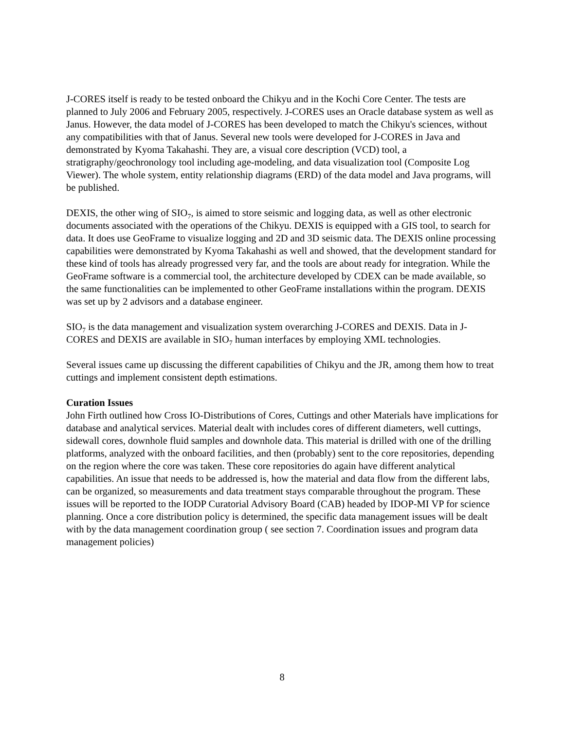J-CORES itself is ready to be tested onboard the Chikyu and in the Kochi Core Center. The tests are planned to July 2006 and February 2005, respectively. J-CORES uses an Oracle database system as well as Janus. However, the data model of J-CORES has been developed to match the Chikyu's sciences, without any compatibilities with that of Janus. Several new tools were developed for J-CORES in Java and demonstrated by Kyoma Takahashi. They are, a visual core description (VCD) tool, a stratigraphy/geochronology tool including age-modeling, and data visualization tool (Composite Log Viewer). The whole system, entity relationship diagrams (ERD) of the data model and Java programs, will be published.
DEXIS, the other wing of SIO<sub>7</sub>, is aimed to store seismic and logging data, as well as other electronic documents associated with the operations of the Chikyu. DEXIS is equipped with a GIS tool, to search for data. It does use GeoFrame to visualize logging and 2D and 3D seismic data. The DEXIS online processing capabilities were demonstrated by Kyoma Takahashi as well and showed, that the development standard for these kind of tools has already progressed very far, and the tools are about ready for integration. While the GeoFrame software is a commercial tool, the architecture developed by CDEX can be made available, so the same functionalities can be implemented to other GeoFrame installations within the program. DEXIS was set up by 2 advisors and a database engineer.
SIO<sub>7</sub> is the data management and visualization system overarching J-CORES and DEXIS. Data in J-CORES and DEXIS are available in SIO<sub>7</sub> human interfaces by employing XML technologies.
Several issues came up discussing the different capabilities of Chikyu and the JR, among them how to treat cuttings and implement consistent depth estimations.
Curation Issues
John Firth outlined how Cross IO-Distributions of Cores, Cuttings and other Materials have implications for database and analytical services. Material dealt with includes cores of different diameters, well cuttings, sidewall cores, downhole fluid samples and downhole data. This material is drilled with one of the drilling platforms, analyzed with the onboard facilities, and then (probably) sent to the core repositories, depending on the region where the core was taken. These core repositories do again have different analytical capabilities. An issue that needs to be addressed is, how the material and data flow from the different labs, can be organized, so measurements and data treatment stays comparable throughout the program. These issues will be reported to the IODP Curatorial Advisory Board (CAB) headed by IDOP-MI VP for science planning. Once a core distribution policy is determined, the specific data management issues will be dealt with by the data management coordination group ( see section 7. Coordination issues and program data management policies)
8